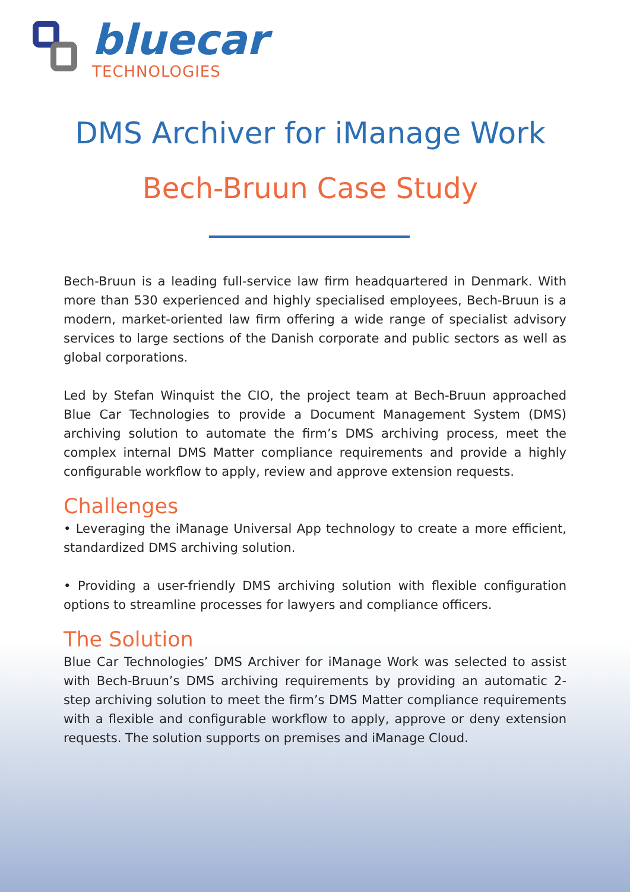bluecar
TECHNOLOGIES
DMS Archiver for iManage Work
Bech-Bruun Case Study
Bech-Bruun is a leading full-service law firm headquartered in Denmark. With more than 530 experienced and highly specialised employees, Bech-Bruun is a modern, market-oriented law firm offering a wide range of specialist advisory services to large sections of the Danish corporate and public sectors as well as global corporations.
Led by Stefan Winquist the CIO, the project team at Bech-Bruun approached Blue Car Technologies to provide a Document Management System (DMS) archiving solution to automate the firm’s DMS archiving process, meet the complex internal DMS Matter compliance requirements and provide a highly configurable workflow to apply, review and approve extension requests.
Challenges
• Leveraging the iManage Universal App technology to create a more efficient, standardized DMS archiving solution.
• Providing a user-friendly DMS archiving solution with flexible configuration options to streamline processes for lawyers and compliance officers.
The Solution
Blue Car Technologies’ DMS Archiver for iManage Work was selected to assist with Bech-Bruun’s DMS archiving requirements by providing an automatic 2-step archiving solution to meet the firm’s DMS Matter compliance requirements with a flexible and configurable workflow to apply, approve or deny extension requests. The solution supports on premises and iManage Cloud.